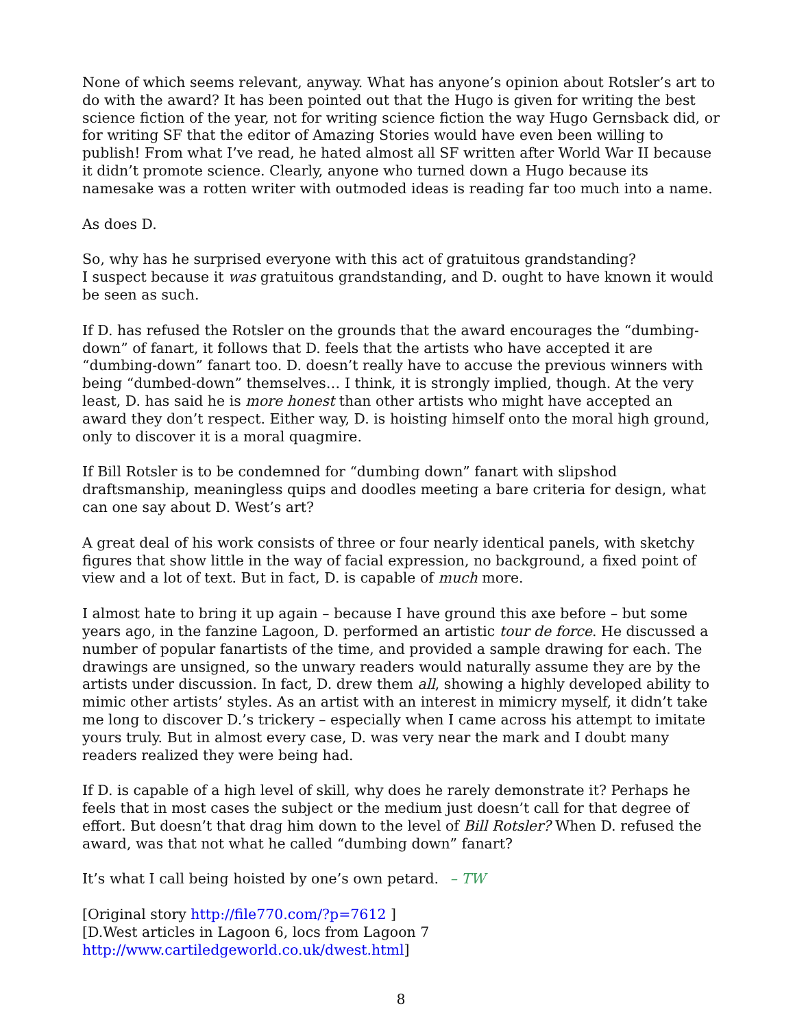None of which seems relevant, anyway. What has anyone’s opinion about Rotsler’s art to do with the award? It has been pointed out that the Hugo is given for writing the best science fiction of the year, not for writing science fiction the way Hugo Gernsback did, or for writing SF that the editor of Amazing Stories would have even been willing to publish! From what I’ve read, he hated almost all SF written after World War II because it didn’t promote science. Clearly, anyone who turned down a Hugo because its namesake was a rotten writer with outmoded ideas is reading far too much into a name.
As does D.
So, why has he surprised everyone with this act of gratuitous grandstanding?
I suspect because it was gratuitous grandstanding, and D. ought to have known it would be seen as such.
If D. has refused the Rotsler on the grounds that the award encourages the “dumbing-down” of fanart, it follows that D. feels that the artists who have accepted it are “dumbing-down” fanart too. D. doesn’t really have to accuse the previous winners with being “dumbed-down” themselves… I think, it is strongly implied, though. At the very least, D. has said he is more honest than other artists who might have accepted an award they don’t respect. Either way, D. is hoisting himself onto the moral high ground, only to discover it is a moral quagmire.
If Bill Rotsler is to be condemned for “dumbing down” fanart with slipshod draftsmanship, meaningless quips and doodles meeting a bare criteria for design, what can one say about D. West’s art?
A great deal of his work consists of three or four nearly identical panels, with sketchy figures that show little in the way of facial expression, no background, a fixed point of view and a lot of text. But in fact, D. is capable of much more.
I almost hate to bring it up again – because I have ground this axe before – but some years ago, in the fanzine Lagoon, D. performed an artistic tour de force. He discussed a number of popular fanartists of the time, and provided a sample drawing for each. The drawings are unsigned, so the unwary readers would naturally assume they are by the artists under discussion. In fact, D. drew them all, showing a highly developed ability to mimic other artists’ styles. As an artist with an interest in mimicry myself, it didn’t take me long to discover D.’s trickery – especially when I came across his attempt to imitate yours truly. But in almost every case, D. was very near the mark and I doubt many readers realized they were being had.
If D. is capable of a high level of skill, why does he rarely demonstrate it? Perhaps he feels that in most cases the subject or the medium just doesn’t call for that degree of effort. But doesn’t that drag him down to the level of Bill Rotsler? When D. refused the award, was that not what he called “dumbing down” fanart?
It’s what I call being hoisted by one’s own petard. – TW
[Original story http://file770.com/?p=7612 ]
[D.West articles in Lagoon 6, locs from Lagoon 7 http://www.cartiledgeworld.co.uk/dwest.html]
8